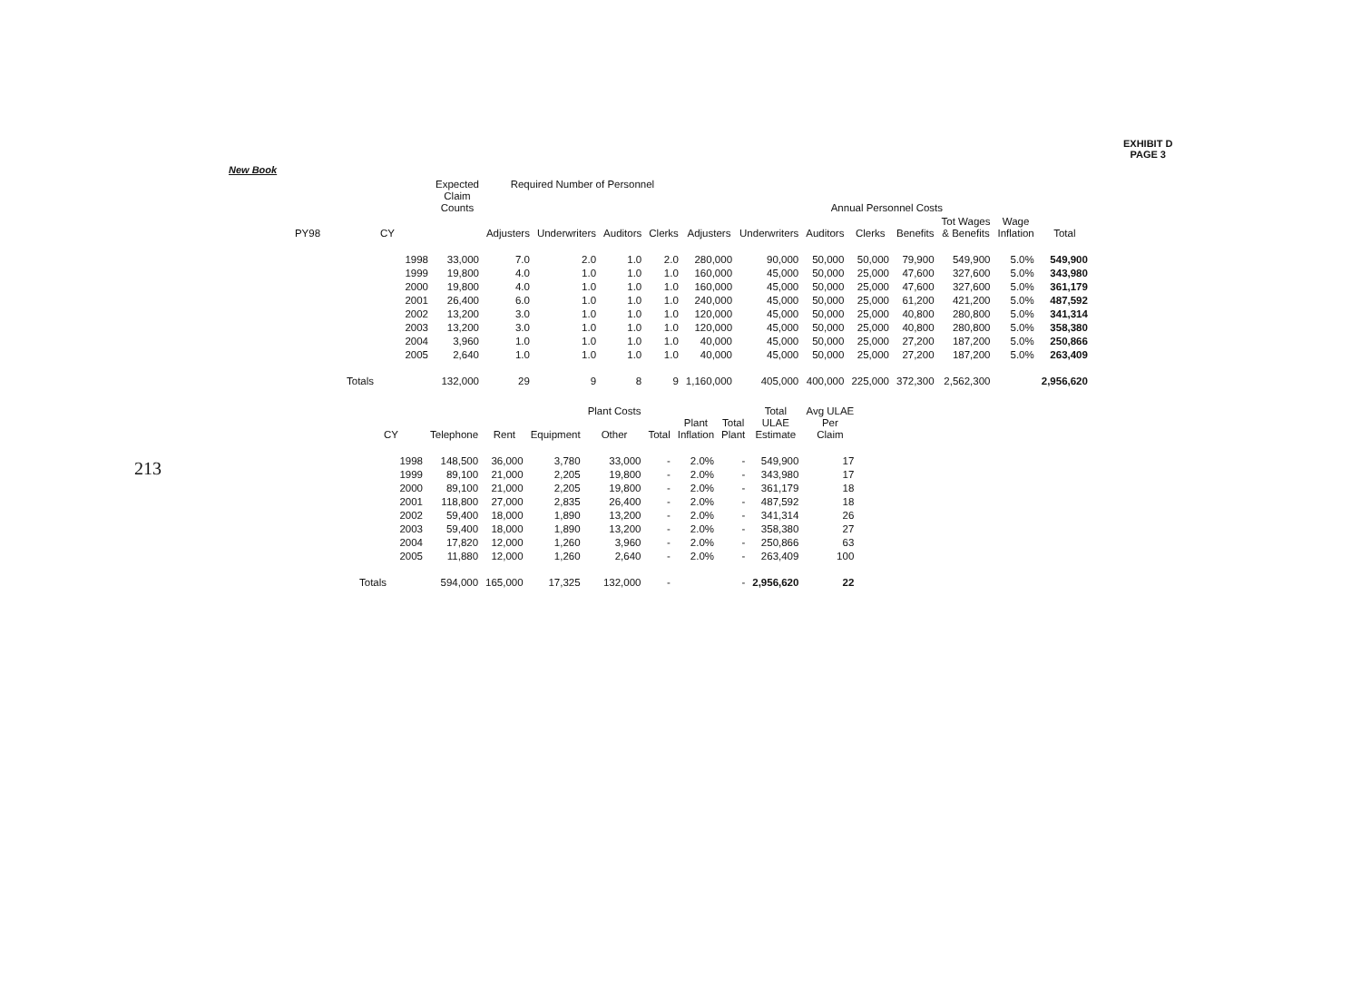213
EXHIBIT D
PAGE 3
New Book
| | | Expected Claim Counts | Required Number of Personnel | | | | | Annual Personnel Costs | | | | | | | |
| --- | --- | --- | --- | --- | --- | --- | --- | --- | --- | --- | --- | --- | --- | --- | --- |
| PY98 | CY | | Adjusters | Underwriters | Auditors | Clerks | Adjusters | Underwriters | Auditors | Clerks | Benefits | Tot Wages & Benefits | Wage Inflation | Total | |
| | 1998 | 33,000 | 7.0 | 2.0 | 1.0 | 2.0 | 280,000 | 90,000 | 50,000 | 50,000 | 79,900 | 549,900 | 5.0% | 549,900 | |
| | 1999 | 19,800 | 4.0 | 1.0 | 1.0 | 1.0 | 160,000 | 45,000 | 50,000 | 25,000 | 47,600 | 327,600 | 5.0% | 343,980 | |
| | 2000 | 19,800 | 4.0 | 1.0 | 1.0 | 1.0 | 160,000 | 45,000 | 50,000 | 25,000 | 47,600 | 327,600 | 5.0% | 361,179 | |
| | 2001 | 26,400 | 6.0 | 1.0 | 1.0 | 1.0 | 240,000 | 45,000 | 50,000 | 25,000 | 61,200 | 421,200 | 5.0% | 487,592 | |
| | 2002 | 13,200 | 3.0 | 1.0 | 1.0 | 1.0 | 120,000 | 45,000 | 50,000 | 25,000 | 40,800 | 280,800 | 5.0% | 341,314 | |
| | 2003 | 13,200 | 3.0 | 1.0 | 1.0 | 1.0 | 120,000 | 45,000 | 50,000 | 25,000 | 40,800 | 280,800 | 5.0% | 358,380 | |
| | 2004 | 3,960 | 1.0 | 1.0 | 1.0 | 1.0 | 40,000 | 45,000 | 50,000 | 25,000 | 27,200 | 187,200 | 5.0% | 250,866 | |
| | 2005 | 2,640 | 1.0 | 1.0 | 1.0 | 1.0 | 40,000 | 45,000 | 50,000 | 25,000 | 27,200 | 187,200 | 5.0% | 263,409 | |
| | Totals | 132,000 | 29 | 9 | 8 | 9 | 1,160,000 | 405,000 | 400,000 | 225,000 | 372,300 | 2,562,300 | | 2,956,620 | |
| CY | Telephone | Rent | Equipment | Plant Costs Other | Total | Plant Inflation | Total Plant | Total ULAE Estimate | Avg ULAE Per Claim |
| --- | --- | --- | --- | --- | --- | --- | --- | --- | --- |
| 1998 | 148,500 | 36,000 | 3,780 | 33,000 | - | 2.0% | - | 549,900 | 17 |
| 1999 | 89,100 | 21,000 | 2,205 | 19,800 | - | 2.0% | - | 343,980 | 17 |
| 2000 | 89,100 | 21,000 | 2,205 | 19,800 | - | 2.0% | - | 361,179 | 18 |
| 2001 | 118,800 | 27,000 | 2,835 | 26,400 | - | 2.0% | - | 487,592 | 18 |
| 2002 | 59,400 | 18,000 | 1,890 | 13,200 | - | 2.0% | - | 341,314 | 26 |
| 2003 | 59,400 | 18,000 | 1,890 | 13,200 | - | 2.0% | - | 358,380 | 27 |
| 2004 | 17,820 | 12,000 | 1,260 | 3,960 | - | 2.0% | - | 250,866 | 63 |
| 2005 | 11,880 | 12,000 | 1,260 | 2,640 | - | 2.0% | - | 263,409 | 100 |
| Totals | 594,000 | 165,000 | 17,325 | 132,000 | - | | - | 2,956,620 | 22 |